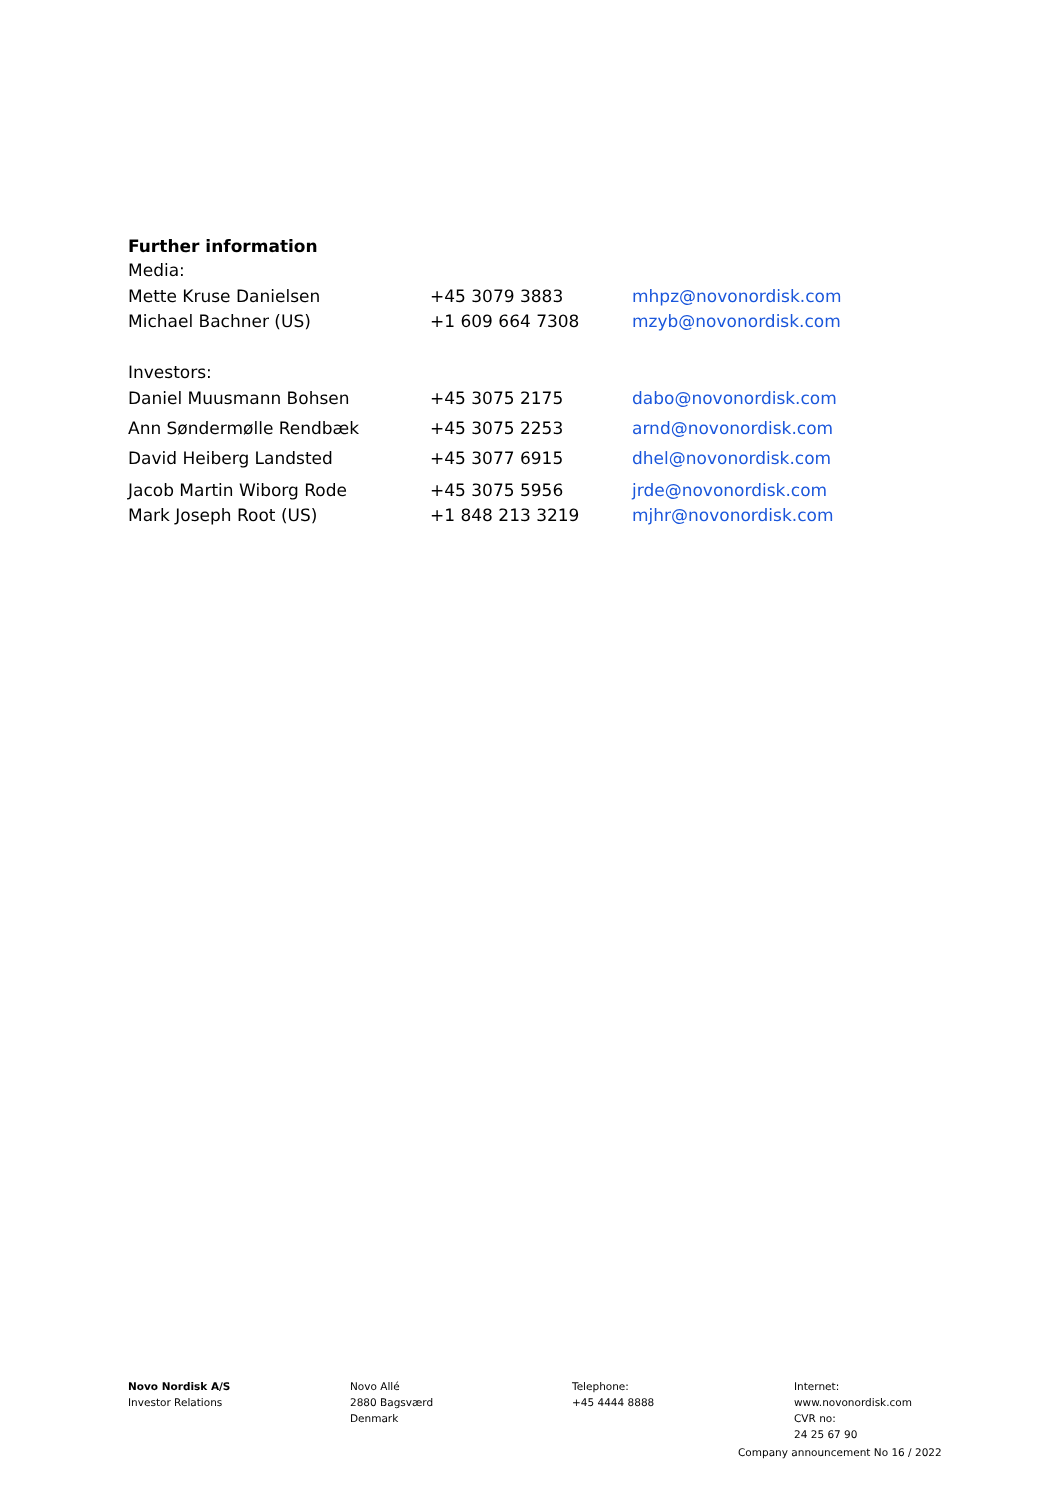Further information
Media:
| Mette Kruse Danielsen | +45 3079 3883 | mhpz@novonordisk.com |
| Michael Bachner (US) | +1 609 664 7308 | mzyb@novonordisk.com |
Investors:
| Daniel Muusmann Bohsen | +45 3075 2175 | dabo@novonordisk.com |
| Ann Søndermølle Rendbæk | +45 3075 2253 | arnd@novonordisk.com |
| David Heiberg Landsted | +45 3077 6915 | dhel@novonordisk.com |
| Jacob Martin Wiborg Rode | +45 3075 5956 | jrde@novonordisk.com |
| Mark Joseph Root (US) | +1 848 213 3219 | mjhr@novonordisk.com |
Novo Nordisk A/S
Investor Relations
Novo Allé
2880 Bagsværd
Denmark
Telephone:
+45 4444 8888
Internet:
www.novonordisk.com
CVR no:
24 25 67 90
Company announcement No 16 / 2022